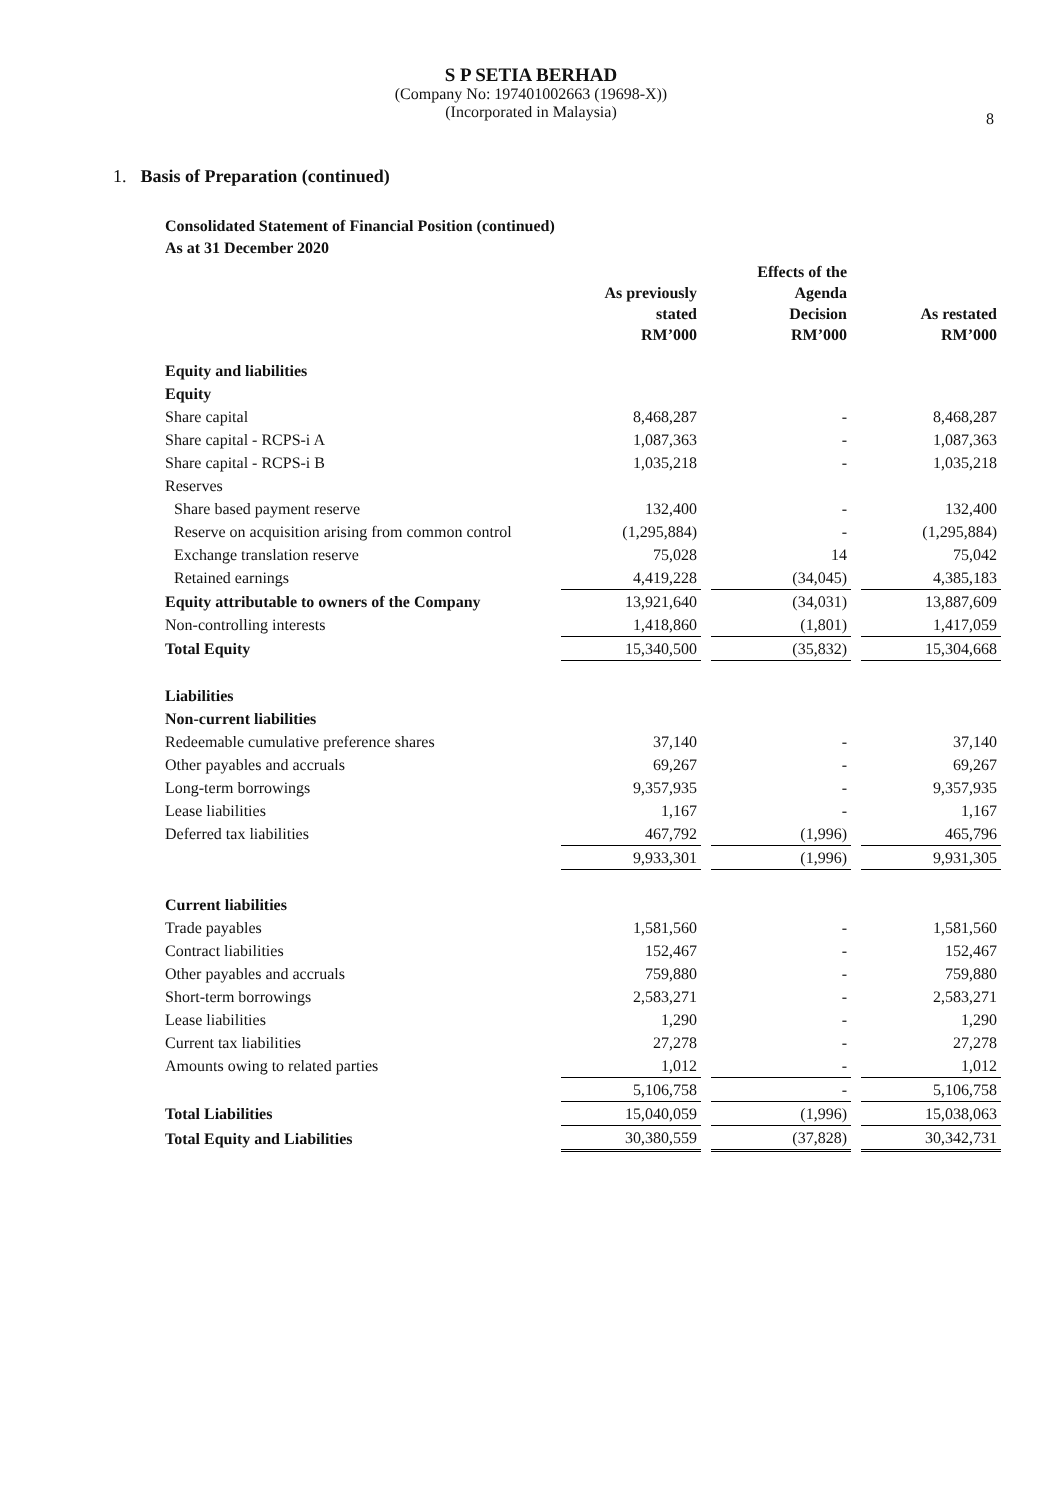S P SETIA BERHAD
(Company No: 197401002663 (19698-X))
(Incorporated in Malaysia)
8
1. Basis of Preparation (continued)
Consolidated Statement of Financial Position (continued)
As at 31 December 2020
| | As previously stated RM’000 | | Effects of the Agenda Decision RM’000 | | As restated RM’000 |
| --- | --- | --- | --- | --- | --- |
| Equity and liabilities | | | | | |
| Equity | | | | | |
| Share capital | 8,468,287 | | - | | 8,468,287 |
| Share capital - RCPS-i A | 1,087,363 | | - | | 1,087,363 |
| Share capital - RCPS-i B | 1,035,218 | | - | | 1,035,218 |
| Reserves | | | | | |
| Share based payment reserve | 132,400 | | - | | 132,400 |
| Reserve on acquisition arising from common control | (1,295,884) | | - | | (1,295,884) |
| Exchange translation reserve | 75,028 | | 14 | | 75,042 |
| Retained earnings | 4,419,228 | | (34,045) | | 4,385,183 |
| Equity attributable to owners of the Company | 13,921,640 | | (34,031) | | 13,887,609 |
| Non-controlling interests | 1,418,860 | | (1,801) | | 1,417,059 |
| Total Equity | 15,340,500 | | (35,832) | | 15,304,668 |
| Liabilities | | | | | |
| Non-current liabilities | | | | | |
| Redeemable cumulative preference shares | 37,140 | | - | | 37,140 |
| Other payables and accruals | 69,267 | | - | | 69,267 |
| Long-term borrowings | 9,357,935 | | - | | 9,357,935 |
| Lease liabilities | 1,167 | | - | | 1,167 |
| Deferred tax liabilities | 467,792 | | (1,996) | | 465,796 |
| | 9,933,301 | | (1,996) | | 9,931,305 |
| Current liabilities | | | | | |
| Trade payables | 1,581,560 | | - | | 1,581,560 |
| Contract liabilities | 152,467 | | - | | 152,467 |
| Other payables and accruals | 759,880 | | - | | 759,880 |
| Short-term borrowings | 2,583,271 | | - | | 2,583,271 |
| Lease liabilities | 1,290 | | - | | 1,290 |
| Current tax liabilities | 27,278 | | - | | 27,278 |
| Amounts owing to related parties | 1,012 | | - | | 1,012 |
| | 5,106,758 | | - | | 5,106,758 |
| Total Liabilities | 15,040,059 | | (1,996) | | 15,038,063 |
| Total Equity and Liabilities | 30,380,559 | | (37,828) | | 30,342,731 |